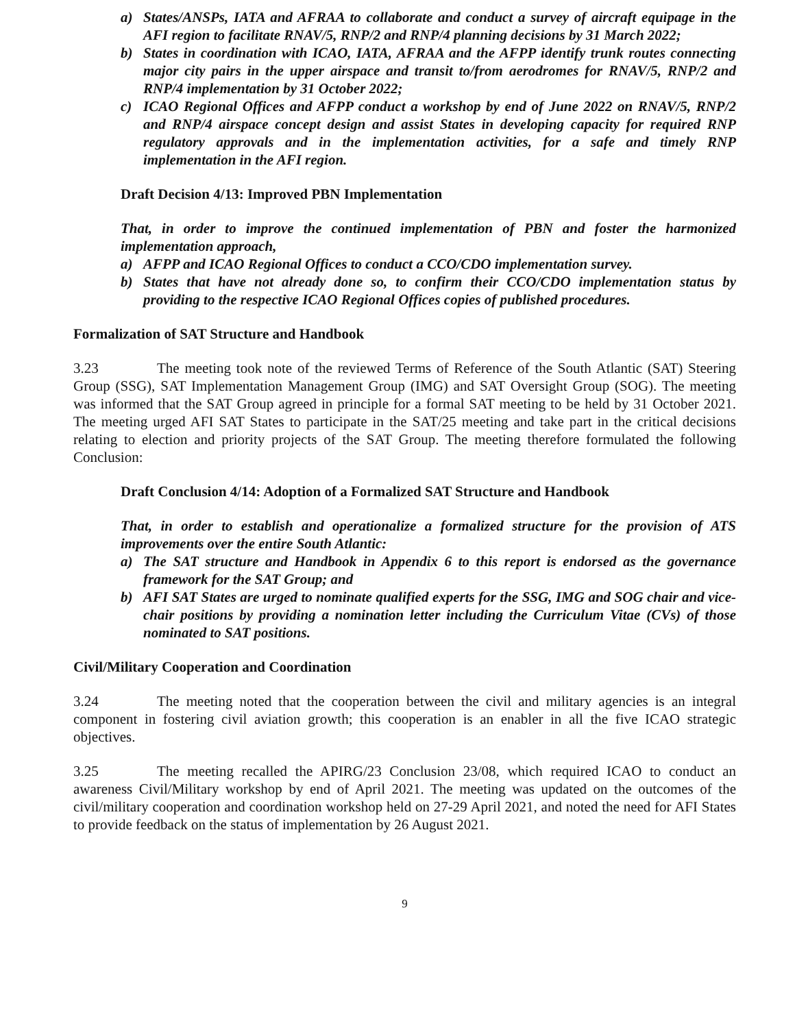a) States/ANSPs, IATA and AFRAA to collaborate and conduct a survey of aircraft equipage in the AFI region to facilitate RNAV/5, RNP/2 and RNP/4 planning decisions by 31 March 2022;
b) States in coordination with ICAO, IATA, AFRAA and the AFPP identify trunk routes connecting major city pairs in the upper airspace and transit to/from aerodromes for RNAV/5, RNP/2 and RNP/4 implementation by 31 October 2022;
c) ICAO Regional Offices and AFPP conduct a workshop by end of June 2022 on RNAV/5, RNP/2 and RNP/4 airspace concept design and assist States in developing capacity for required RNP regulatory approvals and in the implementation activities, for a safe and timely RNP implementation in the AFI region.
Draft Decision 4/13: Improved PBN Implementation
That, in order to improve the continued implementation of PBN and foster the harmonized implementation approach,
a) AFPP and ICAO Regional Offices to conduct a CCO/CDO implementation survey.
b) States that have not already done so, to confirm their CCO/CDO implementation status by providing to the respective ICAO Regional Offices copies of published procedures.
Formalization of SAT Structure and Handbook
3.23 The meeting took note of the reviewed Terms of Reference of the South Atlantic (SAT) Steering Group (SSG), SAT Implementation Management Group (IMG) and SAT Oversight Group (SOG). The meeting was informed that the SAT Group agreed in principle for a formal SAT meeting to be held by 31 October 2021. The meeting urged AFI SAT States to participate in the SAT/25 meeting and take part in the critical decisions relating to election and priority projects of the SAT Group. The meeting therefore formulated the following Conclusion:
Draft Conclusion 4/14: Adoption of a Formalized SAT Structure and Handbook
That, in order to establish and operationalize a formalized structure for the provision of ATS improvements over the entire South Atlantic:
a) The SAT structure and Handbook in Appendix 6 to this report is endorsed as the governance framework for the SAT Group; and
b) AFI SAT States are urged to nominate qualified experts for the SSG, IMG and SOG chair and vice-chair positions by providing a nomination letter including the Curriculum Vitae (CVs) of those nominated to SAT positions.
Civil/Military Cooperation and Coordination
3.24 The meeting noted that the cooperation between the civil and military agencies is an integral component in fostering civil aviation growth; this cooperation is an enabler in all the five ICAO strategic objectives.
3.25 The meeting recalled the APIRG/23 Conclusion 23/08, which required ICAO to conduct an awareness Civil/Military workshop by end of April 2021. The meeting was updated on the outcomes of the civil/military cooperation and coordination workshop held on 27-29 April 2021, and noted the need for AFI States to provide feedback on the status of implementation by 26 August 2021.
9